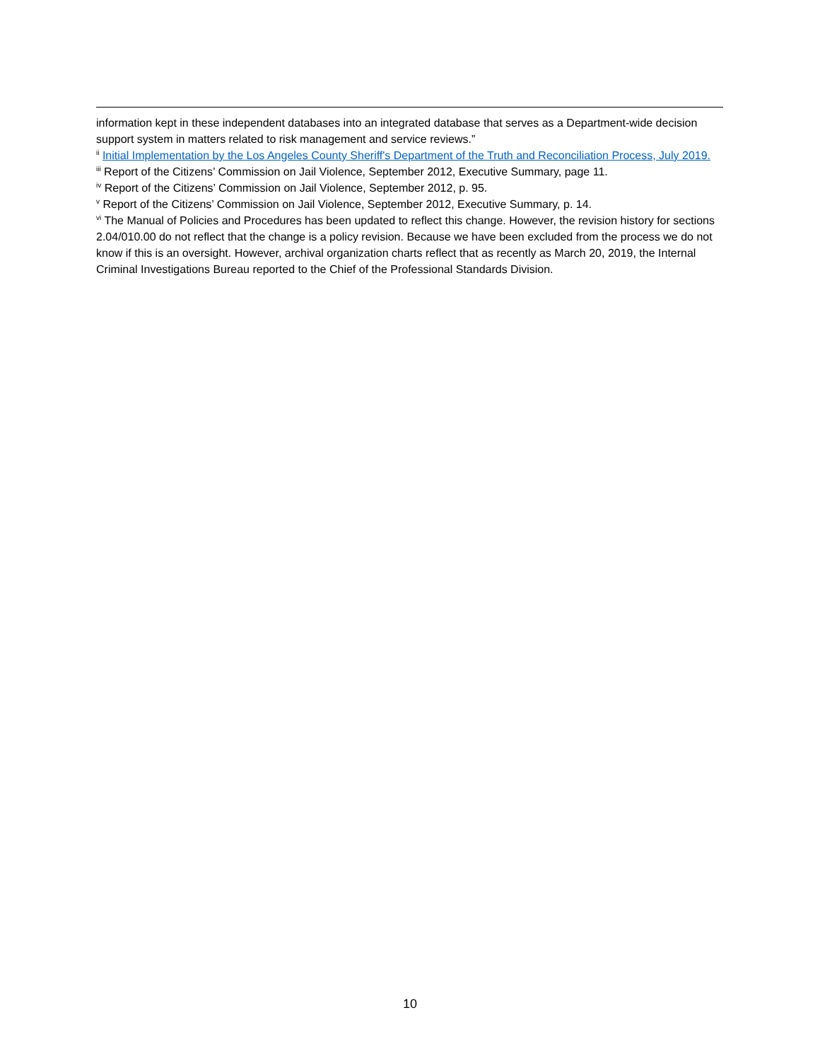information kept in these independent databases into an integrated database that serves as a Department-wide decision support system in matters related to risk management and service reviews.”
<sup>ii</sup> Initial Implementation by the Los Angeles County Sheriff's Department of the Truth and Reconciliation Process, July 2019.
<sup>iii</sup> Report of the Citizens’ Commission on Jail Violence, September 2012, Executive Summary, page 11.
<sup>iv</sup> Report of the Citizens’ Commission on Jail Violence, September 2012, p. 95.
<sup>v</sup> Report of the Citizens’ Commission on Jail Violence, September 2012, Executive Summary, p. 14.
<sup>vi</sup> The Manual of Policies and Procedures has been updated to reflect this change. However, the revision history for sections 2.04/010.00 do not reflect that the change is a policy revision. Because we have been excluded from the process we do not know if this is an oversight. However, archival organization charts reflect that as recently as March 20, 2019, the Internal Criminal Investigations Bureau reported to the Chief of the Professional Standards Division.
10